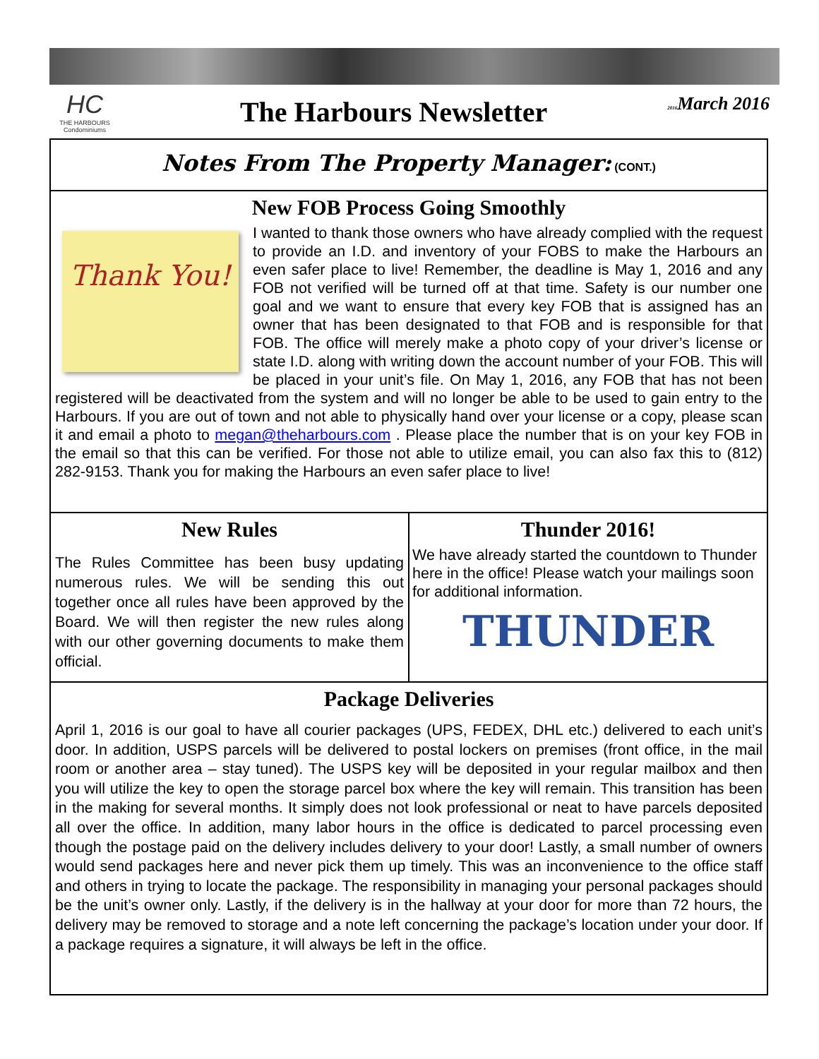HC
THE HARBOURS Condominiums
The Harbours Newsletter
2016 March 2016
Notes From The Property Manager: (CONT.)
New FOB Process Going Smoothly
Thank You!
I wanted to thank those owners who have already complied with the request to provide an I.D. and inventory of your FOBS to make the Harbours an even safer place to live! Remember, the deadline is May 1, 2016 and any FOB not verified will be turned off at that time. Safety is our number one goal and we want to ensure that every key FOB that is assigned has an owner that has been designated to that FOB and is responsible for that FOB. The office will merely make a photo copy of your driver’s license or state I.D. along with writing down the account number of your FOB. This will be placed in your unit’s file. On May 1, 2016, any FOB that has not been registered will be deactivated from the system and will no longer be able to be used to gain entry to the Harbours. If you are out of town and not able to physically hand over your license or a copy, please scan it and email a photo to megan@theharbours.com . Please place the number that is on your key FOB in the email so that this can be verified. For those not able to utilize email, you can also fax this to (812) 282-9153. Thank you for making the Harbours an even safer place to live!
New Rules
The Rules Committee has been busy updating numerous rules. We will be sending this out together once all rules have been approved by the Board. We will then register the new rules along with our other governing documents to make them official.
Thunder 2016!
We have already started the countdown to Thunder here in the office! Please watch your mailings soon for additional information.
THUNDER
Package Deliveries
April 1, 2016 is our goal to have all courier packages (UPS, FEDEX, DHL etc.) delivered to each unit’s door. In addition, USPS parcels will be delivered to postal lockers on premises (front office, in the mail room or another area – stay tuned). The USPS key will be deposited in your regular mailbox and then you will utilize the key to open the storage parcel box where the key will remain. This transition has been in the making for several months. It simply does not look professional or neat to have parcels deposited all over the office. In addition, many labor hours in the office is dedicated to parcel processing even though the postage paid on the delivery includes delivery to your door! Lastly, a small number of owners would send packages here and never pick them up timely. This was an inconvenience to the office staff and others in trying to locate the package. The responsibility in managing your personal packages should be the unit’s owner only. Lastly, if the delivery is in the hallway at your door for more than 72 hours, the delivery may be removed to storage and a note left concerning the package’s location under your door. If a package requires a signature, it will always be left in the office.